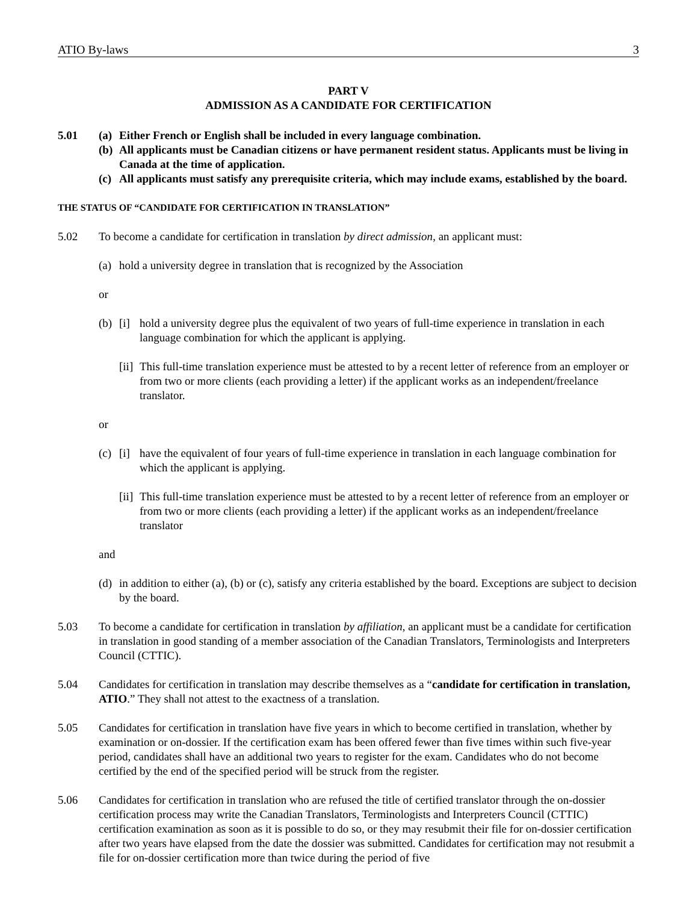ATIO By-laws 3
PART V
ADMISSION AS A CANDIDATE FOR CERTIFICATION
5.01 (a)
Either French or English shall be included in every language combination.
(b)
All applicants must be Canadian citizens or have permanent resident status. Applicants must be living in Canada at the time of application.
(c)
All applicants must satisfy any prerequisite criteria, which may include exams, established by the board.
THE STATUS OF “CANDIDATE FOR CERTIFICATION IN TRANSLATION”
5.02 To become a candidate for certification in translation by direct admission, an applicant must:
(a)
hold a university degree in translation that is recognized by the Association
or
(b)
[i]
hold a university degree plus the equivalent of two years of full-time experience in translation in each language combination for which the applicant is applying.
[ii]
This full-time translation experience must be attested to by a recent letter of reference from an employer or from two or more clients (each providing a letter) if the applicant works as an independent/freelance translator.
or
(c)
[i]
have the equivalent of four years of full-time experience in translation in each language combination for which the applicant is applying.
[ii]
This full-time translation experience must be attested to by a recent letter of reference from an employer or from two or more clients (each providing a letter) if the applicant works as an independent/freelance translator
and
(d)
in addition to either (a), (b) or (c), satisfy any criteria established by the board. Exceptions are subject to decision by the board.
5.03 To become a candidate for certification in translation by affiliation, an applicant must be a candidate for certification in translation in good standing of a member association of the Canadian Translators, Terminologists and Interpreters Council (CTTIC).
5.04 Candidates for certification in translation may describe themselves as a “candidate for certification in translation, ATIO.” They shall not attest to the exactness of a translation.
5.05 Candidates for certification in translation have five years in which to become certified in translation, whether by examination or on-dossier. If the certification exam has been offered fewer than five times within such five-year period, candidates shall have an additional two years to register for the exam. Candidates who do not become certified by the end of the specified period will be struck from the register.
5.06 Candidates for certification in translation who are refused the title of certified translator through the on-dossier certification process may write the Canadian Translators, Terminologists and Interpreters Council (CTTIC) certification examination as soon as it is possible to do so, or they may resubmit their file for on-dossier certification after two years have elapsed from the date the dossier was submitted. Candidates for certification may not resubmit a file for on-dossier certification more than twice during the period of five